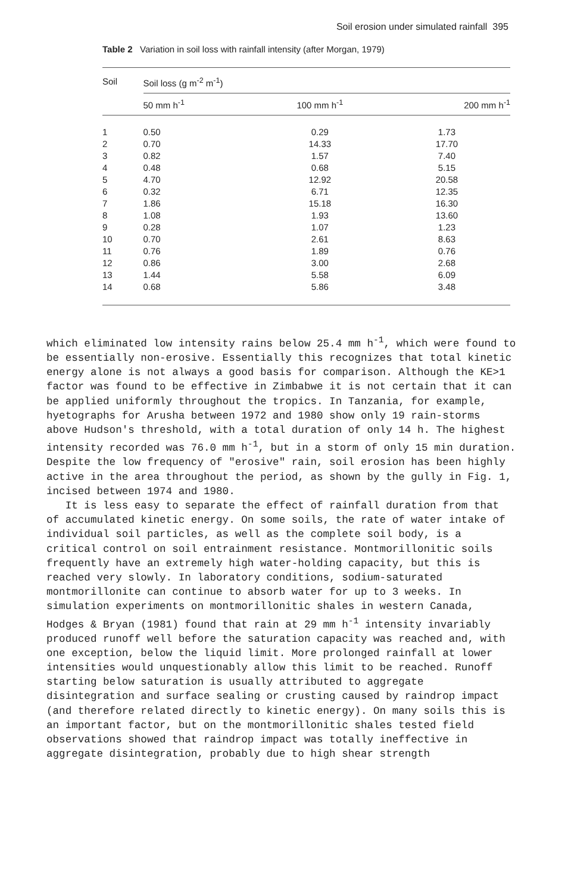Soil erosion under simulated rainfall 395
Table 2 Variation in soil loss with rainfall intensity (after Morgan, 1979)
| Soil | Soil loss (g m<sup>-2</sup> m<sup>-1</sup>) | | |
| --- | --- | --- | --- |
| | 50 mm h<sup>-1</sup> | 100 mm h<sup>-1</sup> | 200 mm h<sup>-1</sup> |
| 1 | 0.50 | 0.29 | 1.73 |
| 2 | 0.70 | 14.33 | 17.70 |
| 3 | 0.82 | 1.57 | 7.40 |
| 4 | 0.48 | 0.68 | 5.15 |
| 5 | 4.70 | 12.92 | 20.58 |
| 6 | 0.32 | 6.71 | 12.35 |
| 7 | 1.86 | 15.18 | 16.30 |
| 8 | 1.08 | 1.93 | 13.60 |
| 9 | 0.28 | 1.07 | 1.23 |
| 10 | 0.70 | 2.61 | 8.63 |
| 11 | 0.76 | 1.89 | 0.76 |
| 12 | 0.86 | 3.00 | 2.68 |
| 13 | 1.44 | 5.58 | 6.09 |
| 14 | 0.68 | 5.86 | 3.48 |
which eliminated low intensity rains below 25.4 mm h<sup>-1</sup>, which were found to be essentially non-erosive. Essentially this recognizes that total kinetic energy alone is not always a good basis for comparison. Although the KE>1 factor was found to be effective in Zimbabwe it is not certain that it can be applied uniformly throughout the tropics. In Tanzania, for example, hyetographs for Arusha between 1972 and 1980 show only 19 rain-storms above Hudson's threshold, with a total duration of only 14 h. The highest intensity recorded was 76.0 mm h<sup>-1</sup>, but in a storm of only 15 min duration. Despite the low frequency of "erosive" rain, soil erosion has been highly active in the area throughout the period, as shown by the gully in Fig. 1, incised between 1974 and 1980.
It is less easy to separate the effect of rainfall duration from that of accumulated kinetic energy. On some soils, the rate of water intake of individual soil particles, as well as the complete soil body, is a critical control on soil entrainment resistance. Montmorillonitic soils frequently have an extremely high water-holding capacity, but this is reached very slowly. In laboratory conditions, sodium-saturated montmorillonite can continue to absorb water for up to 3 weeks. In simulation experiments on montmorillonitic shales in western Canada, Hodges & Bryan (1981) found that rain at 29 mm h<sup>-1</sup> intensity invariably produced runoff well before the saturation capacity was reached and, with one exception, below the liquid limit. More prolonged rainfall at lower intensities would unquestionably allow this limit to be reached. Runoff starting below saturation is usually attributed to aggregate disintegration and surface sealing or crusting caused by raindrop impact (and therefore related directly to kinetic energy). On many soils this is an important factor, but on the montmorillonitic shales tested field observations showed that raindrop impact was totally ineffective in aggregate disintegration, probably due to high shear strength